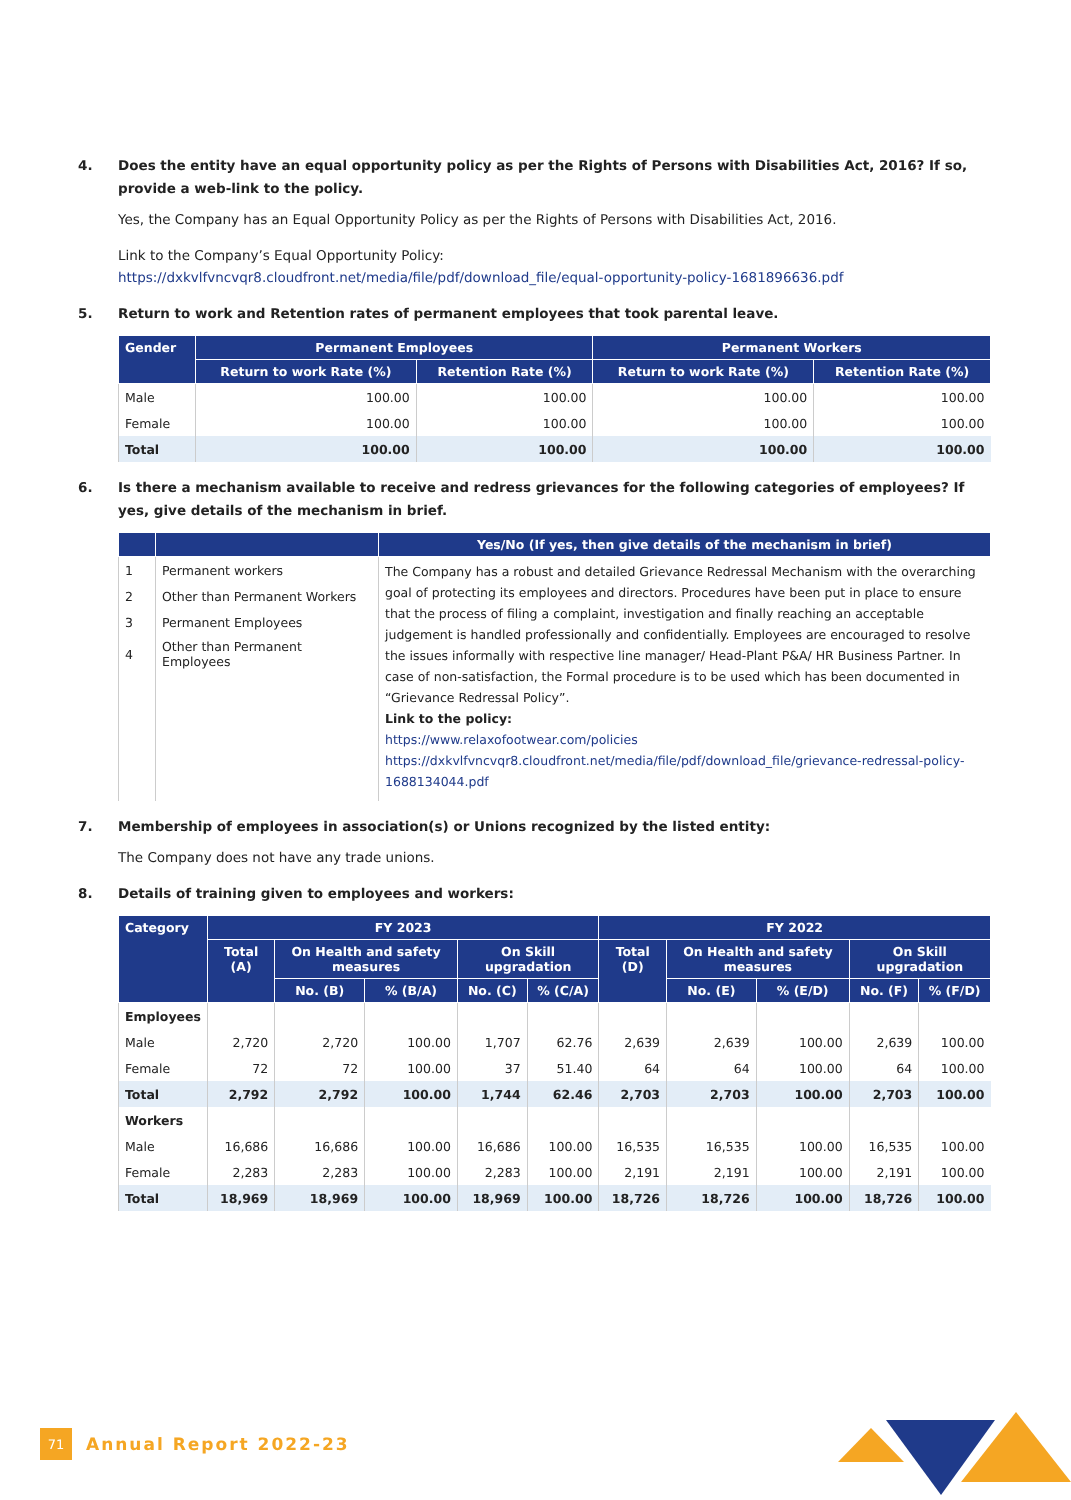4. Does the entity have an equal opportunity policy as per the Rights of Persons with Disabilities Act, 2016? If so, provide a web-link to the policy.
Yes, the Company has an Equal Opportunity Policy as per the Rights of Persons with Disabilities Act, 2016.
Link to the Company’s Equal Opportunity Policy:
https://dxkvlfvncvqr8.cloudfront.net/media/file/pdf/download_file/equal-opportunity-policy-1681896636.pdf
5. Return to work and Retention rates of permanent employees that took parental leave.
| Gender | Permanent Employees | | Permanent Workers | |
| --- | --- | --- | --- | --- |
| | Return to work Rate (%) | Retention Rate (%) | Return to work Rate (%) | Retention Rate (%) |
| Male | 100.00 | 100.00 | 100.00 | 100.00 |
| Female | 100.00 | 100.00 | 100.00 | 100.00 |
| Total | 100.00 | 100.00 | 100.00 | 100.00 |
6. Is there a mechanism available to receive and redress grievances for the following categories of employees? If yes, give details of the mechanism in brief.
| | | Yes/No (If yes, then give details of the mechanism in brief) |
| --- | --- | --- |
| 1 | Permanent workers | The Company has a robust and detailed Grievance Redressal Mechanism with the overarching goal of protecting its employees and directors. Procedures have been put in place to ensure that the process of filing a complaint, investigation and finally reaching an acceptable judgement is handled professionally and confidentially. Employees are encouraged to resolve the issues informally with respective line manager/ Head-Plant P&A/ HR Business Partner. In case of non-satisfaction, the Formal procedure is to be used which has been documented in “Grievance Redressal Policy”. Link to the policy: https://www.relaxofootwear.com/policies https://dxkvlfvncvqr8.cloudfront.net/media/file/pdf/download_file/grievance-redressal-policy-1688134044.pdf |
| 2 | Other than Permanent Workers | |
| 3 | Permanent Employees | |
| 4 | Other than Permanent Employees | |
7. Membership of employees in association(s) or Unions recognized by the listed entity:
The Company does not have any trade unions.
8. Details of training given to employees and workers:
| Category | FY 2023 | | | | | FY 2022 | | | | |
| --- | --- | --- | --- | --- | --- | --- | --- | --- | --- | --- |
| | Total (A) | On Health and safety measures | | On Skill upgradation | | Total (D) | On Health and safety measures | | On Skill upgradation | |
| | | No. (B) | % (B/A) | No. (C) | % (C/A) | | No. (E) | % (E/D) | No. (F) | % (F/D) |
| Employees | | | | | | | | | | |
| Male | 2,720 | 2,720 | 100.00 | 1,707 | 62.76 | 2,639 | 2,639 | 100.00 | 2,639 | 100.00 |
| Female | 72 | 72 | 100.00 | 37 | 51.40 | 64 | 64 | 100.00 | 64 | 100.00 |
| Total | 2,792 | 2,792 | 100.00 | 1,744 | 62.46 | 2,703 | 2,703 | 100.00 | 2,703 | 100.00 |
| Workers | | | | | | | | | | |
| Male | 16,686 | 16,686 | 100.00 | 16,686 | 100.00 | 16,535 | 16,535 | 100.00 | 16,535 | 100.00 |
| Female | 2,283 | 2,283 | 100.00 | 2,283 | 100.00 | 2,191 | 2,191 | 100.00 | 2,191 | 100.00 |
| Total | 18,969 | 18,969 | 100.00 | 18,969 | 100.00 | 18,726 | 18,726 | 100.00 | 18,726 | 100.00 |
71
Annual Report 2022-23